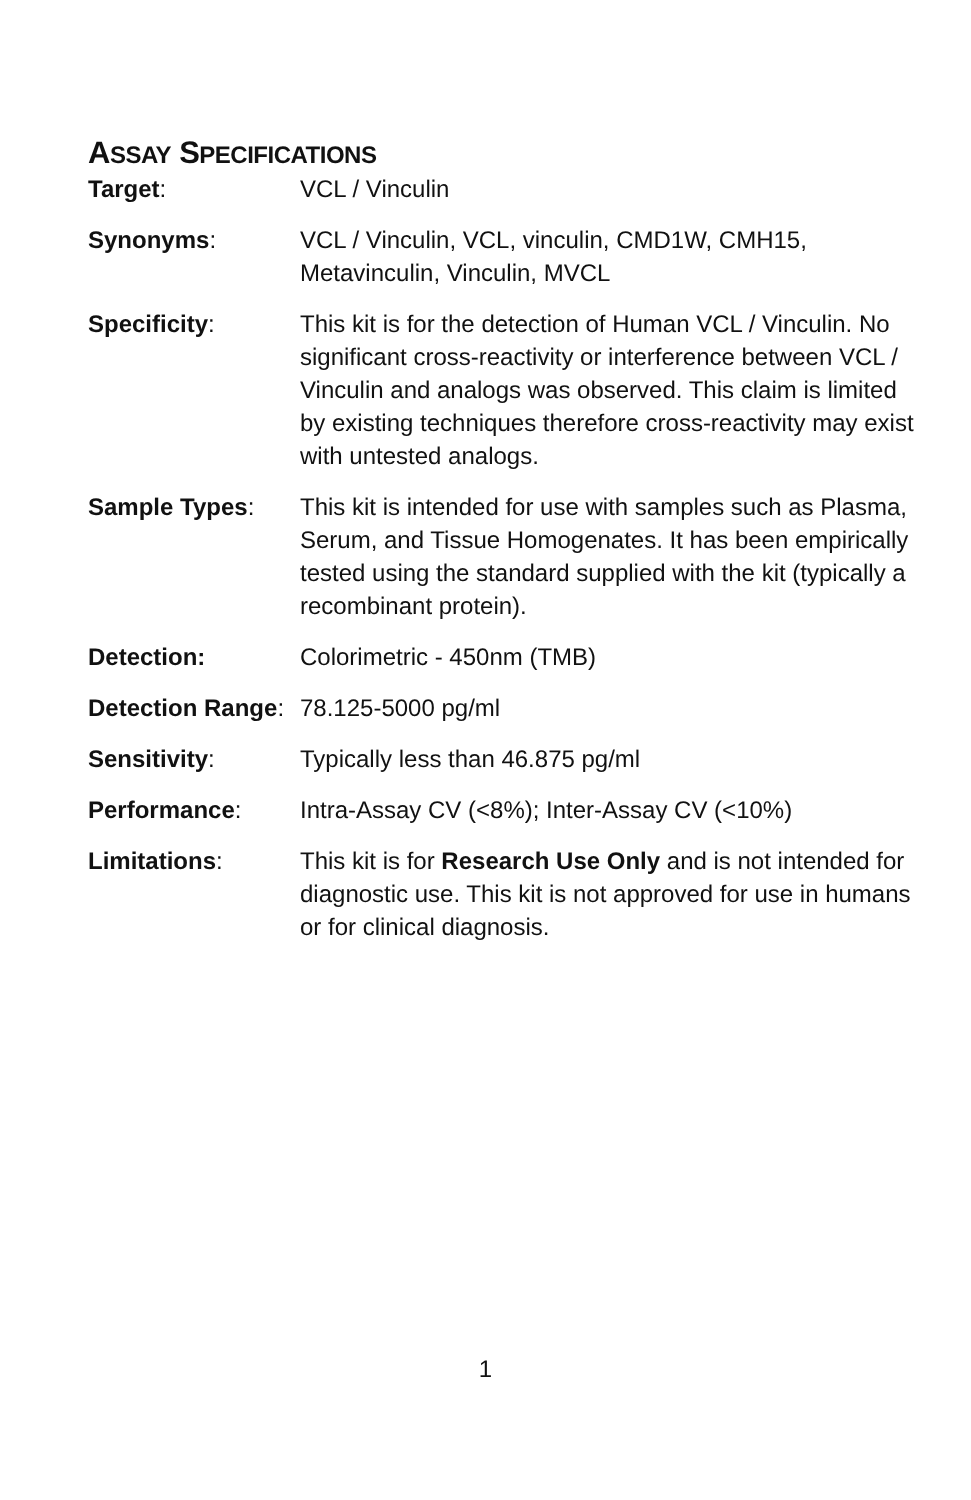ASSAY SPECIFICATIONS
Target: VCL / Vinculin
Synonyms: VCL / Vinculin, VCL, vinculin, CMD1W, CMH15, Metavinculin, Vinculin, MVCL
Specificity: This kit is for the detection of Human VCL / Vinculin. No significant cross-reactivity or interference between VCL / Vinculin and analogs was observed. This claim is limited by existing techniques therefore cross-reactivity may exist with untested analogs.
Sample Types: This kit is intended for use with samples such as Plasma, Serum, and Tissue Homogenates. It has been empirically tested using the standard supplied with the kit (typically a recombinant protein).
Detection: Colorimetric - 450nm (TMB)
Detection Range:
78.125-5000 pg/ml
Sensitivity: Typically less than 46.875 pg/ml
Performance: Intra-Assay CV (<8%); Inter-Assay CV (<10%)
Limitations: This kit is for Research Use Only and is not intended for diagnostic use. This kit is not approved for use in humans or for clinical diagnosis.
1